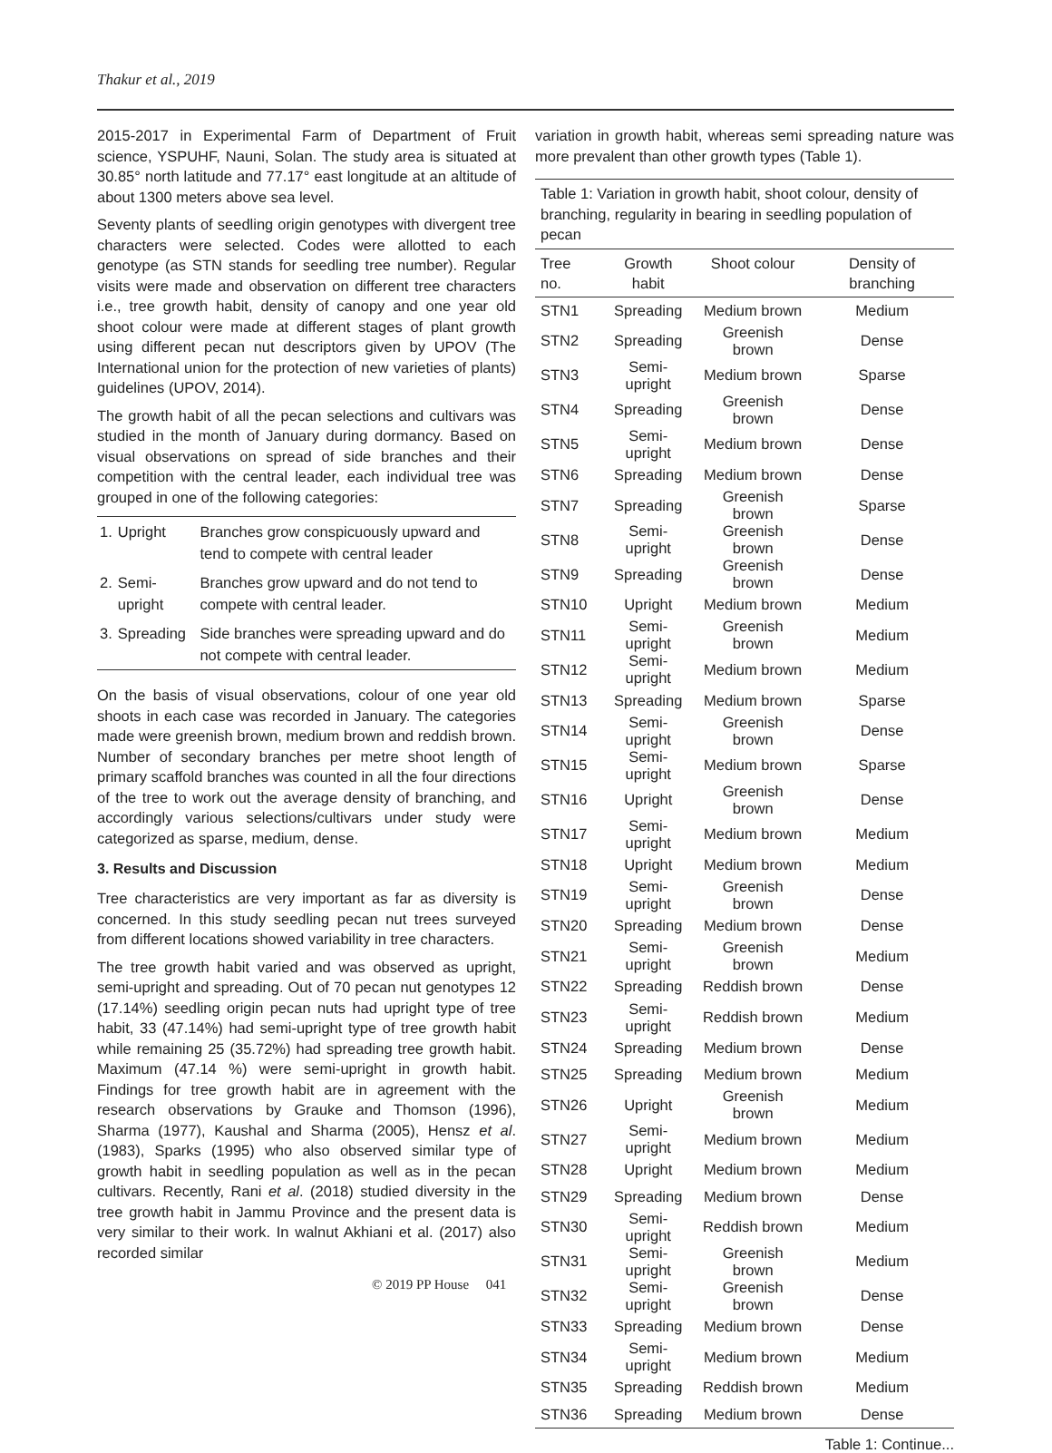Thakur et al., 2019
2015-2017 in Experimental Farm of Department of Fruit science, YSPUHF, Nauni, Solan. The study area is situated at 30.85° north latitude and 77.17° east longitude at an altitude of about 1300 meters above sea level.
Seventy plants of seedling origin genotypes with divergent tree characters were selected. Codes were allotted to each genotype (as STN stands for seedling tree number). Regular visits were made and observation on different tree characters i.e., tree growth habit, density of canopy and one year old shoot colour were made at different stages of plant growth using different pecan nut descriptors given by UPOV (The International union for the protection of new varieties of plants) guidelines (UPOV, 2014).
The growth habit of all the pecan selections and cultivars was studied in the month of January during dormancy. Based on visual observations on spread of side branches and their competition with the central leader, each individual tree was grouped in one of the following categories:
| 1. | Upright | Branches grow conspicuously upward and tend to compete with central leader |
| 2. | Semi-upright | Branches grow upward and do not tend to compete with central leader. |
| 3. | Spreading | Side branches were spreading upward and do not compete with central leader. |
On the basis of visual observations, colour of one year old shoots in each case was recorded in January. The categories made were greenish brown, medium brown and reddish brown. Number of secondary branches per metre shoot length of primary scaffold branches was counted in all the four directions of the tree to work out the average density of branching, and accordingly various selections/cultivars under study were categorized as sparse, medium, dense.
3. Results and Discussion
Tree characteristics are very important as far as diversity is concerned. In this study seedling pecan nut trees surveyed from different locations showed variability in tree characters.
The tree growth habit varied and was observed as upright, semi-upright and spreading. Out of 70 pecan nut genotypes 12 (17.14%) seedling origin pecan nuts had upright type of tree habit, 33 (47.14%) had semi-upright type of tree growth habit while remaining 25 (35.72%) had spreading tree growth habit. Maximum (47.14 %) were semi-upright in growth habit. Findings for tree growth habit are in agreement with the research observations by Grauke and Thomson (1996), Sharma (1977), Kaushal and Sharma (2005), Hensz et al. (1983), Sparks (1995) who also observed similar type of growth habit in seedling population as well as in the pecan cultivars. Recently, Rani et al. (2018) studied diversity in the tree growth habit in Jammu Province and the present data is very similar to their work. In walnut Akhiani et al. (2017) also recorded similar
variation in growth habit, whereas semi spreading nature was more prevalent than other growth types (Table 1).
Table 1: Variation in growth habit, shoot colour, density of branching, regularity in bearing in seedling population of pecan
| Tree no. | Growth habit | Shoot colour | Density of branching |
| --- | --- | --- | --- |
| STN1 | Spreading | Medium brown | Medium |
| STN2 | Spreading | Greenish brown | Dense |
| STN3 | Semi-upright | Medium brown | Sparse |
| STN4 | Spreading | Greenish brown | Dense |
| STN5 | Semi-upright | Medium brown | Dense |
| STN6 | Spreading | Medium brown | Dense |
| STN7 | Spreading | Greenish brown | Sparse |
| STN8 | Semi-upright | Greenish brown | Dense |
| STN9 | Spreading | Greenish brown | Dense |
| STN10 | Upright | Medium brown | Medium |
| STN11 | Semi-upright | Greenish brown | Medium |
| STN12 | Semi-upright | Medium brown | Medium |
| STN13 | Spreading | Medium brown | Sparse |
| STN14 | Semi-upright | Greenish brown | Dense |
| STN15 | Semi-upright | Medium brown | Sparse |
| STN16 | Upright | Greenish brown | Dense |
| STN17 | Semi-upright | Medium brown | Medium |
| STN18 | Upright | Medium brown | Medium |
| STN19 | Semi-upright | Greenish brown | Dense |
| STN20 | Spreading | Medium brown | Dense |
| STN21 | Semi-upright | Greenish brown | Medium |
| STN22 | Spreading | Reddish brown | Dense |
| STN23 | Semi-upright | Reddish brown | Medium |
| STN24 | Spreading | Medium brown | Dense |
| STN25 | Spreading | Medium brown | Medium |
| STN26 | Upright | Greenish brown | Medium |
| STN27 | Semi-upright | Medium brown | Medium |
| STN28 | Upright | Medium brown | Medium |
| STN29 | Spreading | Medium brown | Dense |
| STN30 | Semi-upright | Reddish brown | Medium |
| STN31 | Semi-upright | Greenish brown | Medium |
| STN32 | Semi-upright | Greenish brown | Dense |
| STN33 | Spreading | Medium brown | Dense |
| STN34 | Semi-upright | Medium brown | Medium |
| STN35 | Spreading | Reddish brown | Medium |
| STN36 | Spreading | Medium brown | Dense |
Table 1: Continue...
© 2019 PP House 041